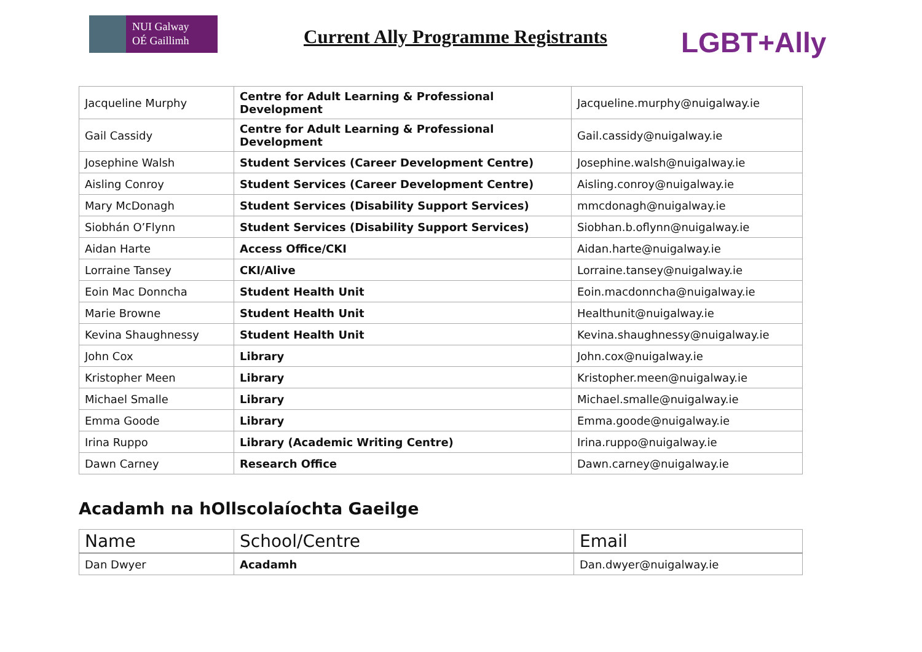NUI Galway
OÉ Gaillimh
Current Ally Programme Registrants
LGBT+Ally
| Jacqueline Murphy | Centre for Adult Learning & Professional Development | Jacqueline.murphy@nuigalway.ie |
| Gail Cassidy | Centre for Adult Learning & Professional Development | Gail.cassidy@nuigalway.ie |
| Josephine Walsh | Student Services (Career Development Centre) | Josephine.walsh@nuigalway.ie |
| Aisling Conroy | Student Services (Career Development Centre) | Aisling.conroy@nuigalway.ie |
| Mary McDonagh | Student Services (Disability Support Services) | mmcdonagh@nuigalway.ie |
| Siobhán O’Flynn | Student Services (Disability Support Services) | Siobhan.b.oflynn@nuigalway.ie |
| Aidan Harte | Access Office/CKI | Aidan.harte@nuigalway.ie |
| Lorraine Tansey | CKI/Alive | Lorraine.tansey@nuigalway.ie |
| Eoin Mac Donncha | Student Health Unit | Eoin.macdonncha@nuigalway.ie |
| Marie Browne | Student Health Unit | Healthunit@nuigalway.ie |
| Kevina Shaughnessy | Student Health Unit | Kevina.shaughnessy@nuigalway.ie |
| John Cox | Library | John.cox@nuigalway.ie |
| Kristopher Meen | Library | Kristopher.meen@nuigalway.ie |
| Michael Smalle | Library | Michael.smalle@nuigalway.ie |
| Emma Goode | Library | Emma.goode@nuigalway.ie |
| Irina Ruppo | Library (Academic Writing Centre) | Irina.ruppo@nuigalway.ie |
| Dawn Carney | Research Office | Dawn.carney@nuigalway.ie |
Acadamh na hOllscolaíochta Gaeilge
| Name | School/Centre | Email |
| --- | --- | --- |
| Dan Dwyer | Acadamh | Dan.dwyer@nuigalway.ie |